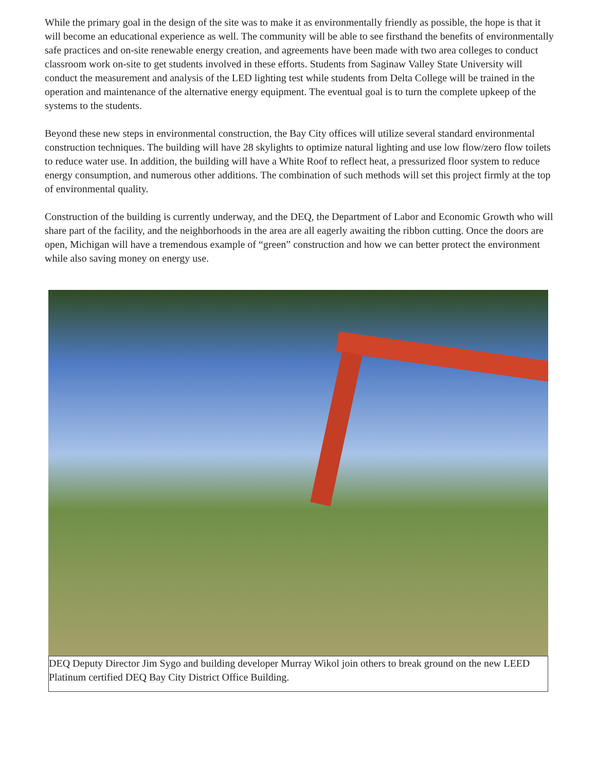While the primary goal in the design of the site was to make it as environmentally friendly as possible, the hope is that it will become an educational experience as well. The community will be able to see firsthand the benefits of environmentally safe practices and on-site renewable energy creation, and agreements have been made with two area colleges to conduct classroom work on-site to get students involved in these efforts. Students from Saginaw Valley State University will conduct the measurement and analysis of the LED lighting test while students from Delta College will be trained in the operation and maintenance of the alternative energy equipment. The eventual goal is to turn the complete upkeep of the systems to the students.
Beyond these new steps in environmental construction, the Bay City offices will utilize several standard environmental construction techniques. The building will have 28 skylights to optimize natural lighting and use low flow/zero flow toilets to reduce water use. In addition, the building will have a White Roof to reflect heat, a pressurized floor system to reduce energy consumption, and numerous other additions. The combination of such methods will set this project firmly at the top of environmental quality.
Construction of the building is currently underway, and the DEQ, the Department of Labor and Economic Growth who will share part of the facility, and the neighborhoods in the area are all eagerly awaiting the ribbon cutting. Once the doors are open, Michigan will have a tremendous example of “green” construction and how we can better protect the environment while also saving money on energy use.
DEQ Deputy Director Jim Sygo and building developer Murray Wikol join others to break ground on the new LEED Platinum certified DEQ Bay City District Office Building.